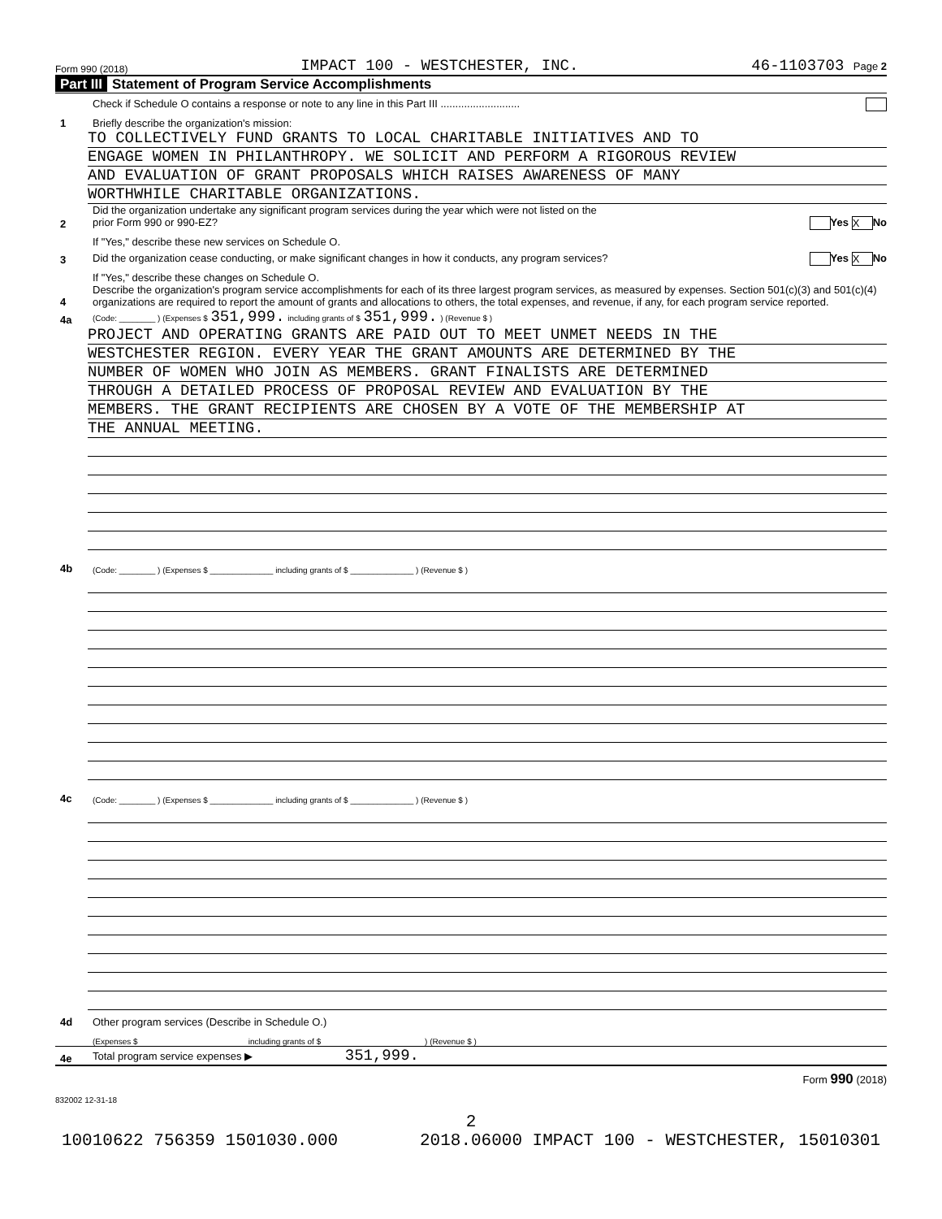Form 990 (2018) IMPACT 100 - WESTCHESTER, INC. 46-1103703 Page 2
Part III Statement of Program Service Accomplishments
Check if Schedule O contains a response or note to any line in this Part III ...........................
1
Briefly describe the organization's mission:
TO COLLECTIVELY FUND GRANTS TO LOCAL CHARITABLE INITIATIVES AND TO
ENGAGE WOMEN IN PHILANTHROPY. WE SOLICIT AND PERFORM A RIGOROUS REVIEW
AND EVALUATION OF GRANT PROPOSALS WHICH RAISES AWARENESS OF MANY
WORTHWHILE CHARITABLE ORGANIZATIONS.
2
Did the organization undertake any significant program services during the year which were not listed on the
prior Form 990 or 990-EZ? Yes X No
If "Yes," describe these new services on Schedule O.
3
Did the organization cease conducting, or make significant changes in how it conducts, any program services? Yes X No
If "Yes," describe these changes on Schedule O.
4
Describe the organization's program service accomplishments for each of its three largest program services, as measured by expenses. Section 501(c)(3) and 501(c)(4) organizations are required to report the amount of grants and allocations to others, the total expenses, and revenue, if any, for each program service reported.
4a
(Code: ________ ) (Expenses $ 351,999. including grants of $ 351,999. ) (Revenue $ )
PROJECT AND OPERATING GRANTS ARE PAID OUT TO MEET UNMET NEEDS IN THE
WESTCHESTER REGION. EVERY YEAR THE GRANT AMOUNTS ARE DETERMINED BY THE
NUMBER OF WOMEN WHO JOIN AS MEMBERS. GRANT FINALISTS ARE DETERMINED
THROUGH A DETAILED PROCESS OF PROPOSAL REVIEW AND EVALUATION BY THE
MEMBERS. THE GRANT RECIPIENTS ARE CHOSEN BY A VOTE OF THE MEMBERSHIP AT
THE ANNUAL MEETING.
4b
(Code: ________ ) (Expenses $ ______________ including grants of $ ______________ ) (Revenue $ )
4c
(Code: ________ ) (Expenses $ ______________ including grants of $ ______________ ) (Revenue $ )
4d
Other program services (Describe in Schedule O.)
(Expenses $ including grants of $ ) (Revenue $ )
4e
Total program service expenses ▶ 351,999.
Form 990 (2018)
832002 12-31-18
2
10010622 756359 1501030.000 2018.06000 IMPACT 100 - WESTCHESTER, 15010301